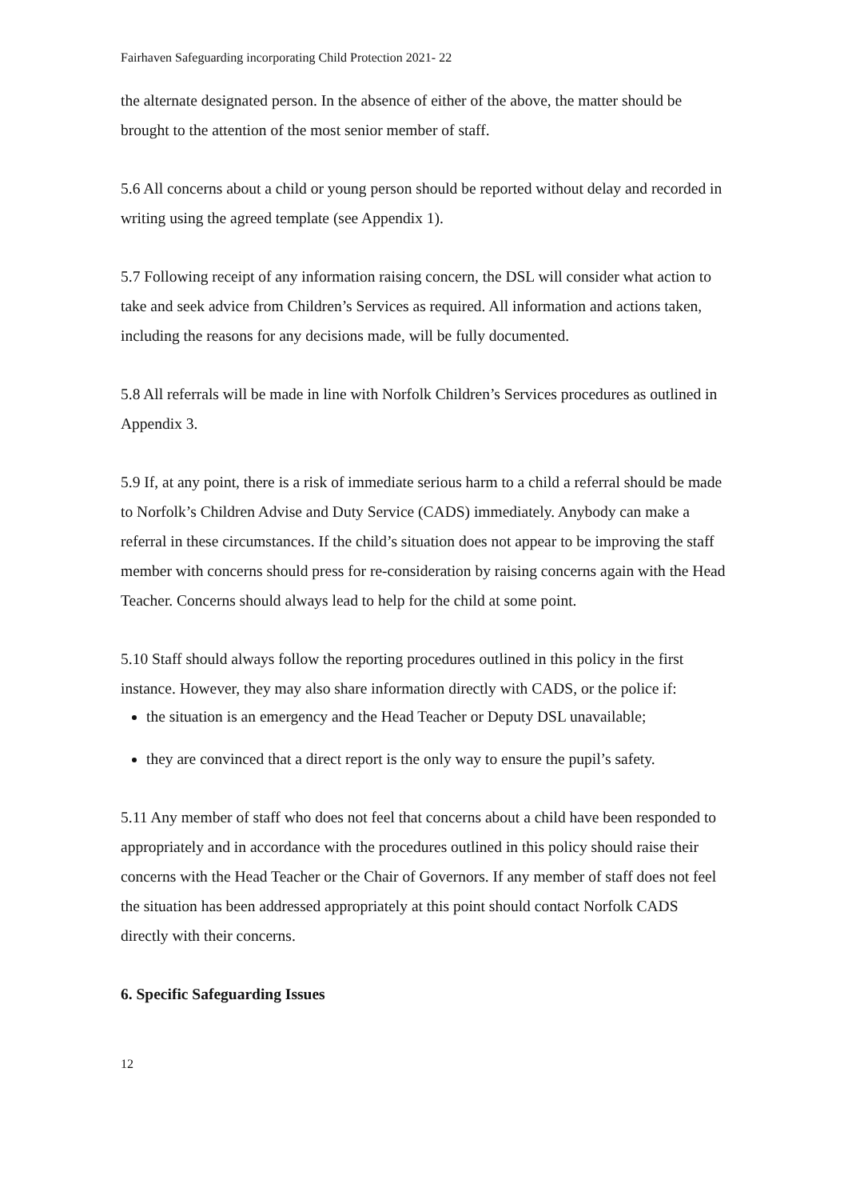Fairhaven Safeguarding incorporating Child Protection 2021- 22
the alternate designated person. In the absence of either of the above, the matter should be brought to the attention of the most senior member of staff.
5.6 All concerns about a child or young person should be reported without delay and recorded in writing using the agreed template (see Appendix 1).
5.7 Following receipt of any information raising concern, the DSL will consider what action to take and seek advice from Children’s Services as required. All information and actions taken, including the reasons for any decisions made, will be fully documented.
5.8 All referrals will be made in line with Norfolk Children’s Services procedures as outlined in Appendix 3.
5.9 If, at any point, there is a risk of immediate serious harm to a child a referral should be made to Norfolk’s Children Advise and Duty Service (CADS) immediately. Anybody can make a referral in these circumstances. If the child’s situation does not appear to be improving the staff member with concerns should press for re-consideration by raising concerns again with the Head Teacher. Concerns should always lead to help for the child at some point.
5.10 Staff should always follow the reporting procedures outlined in this policy in the first instance. However, they may also share information directly with CADS, or the police if:
the situation is an emergency and the Head Teacher or Deputy DSL unavailable;
they are convinced that a direct report is the only way to ensure the pupil’s safety.
5.11 Any member of staff who does not feel that concerns about a child have been responded to appropriately and in accordance with the procedures outlined in this policy should raise their concerns with the Head Teacher or the Chair of Governors. If any member of staff does not feel the situation has been addressed appropriately at this point should contact Norfolk CADS directly with their concerns.
6. Specific Safeguarding Issues
12